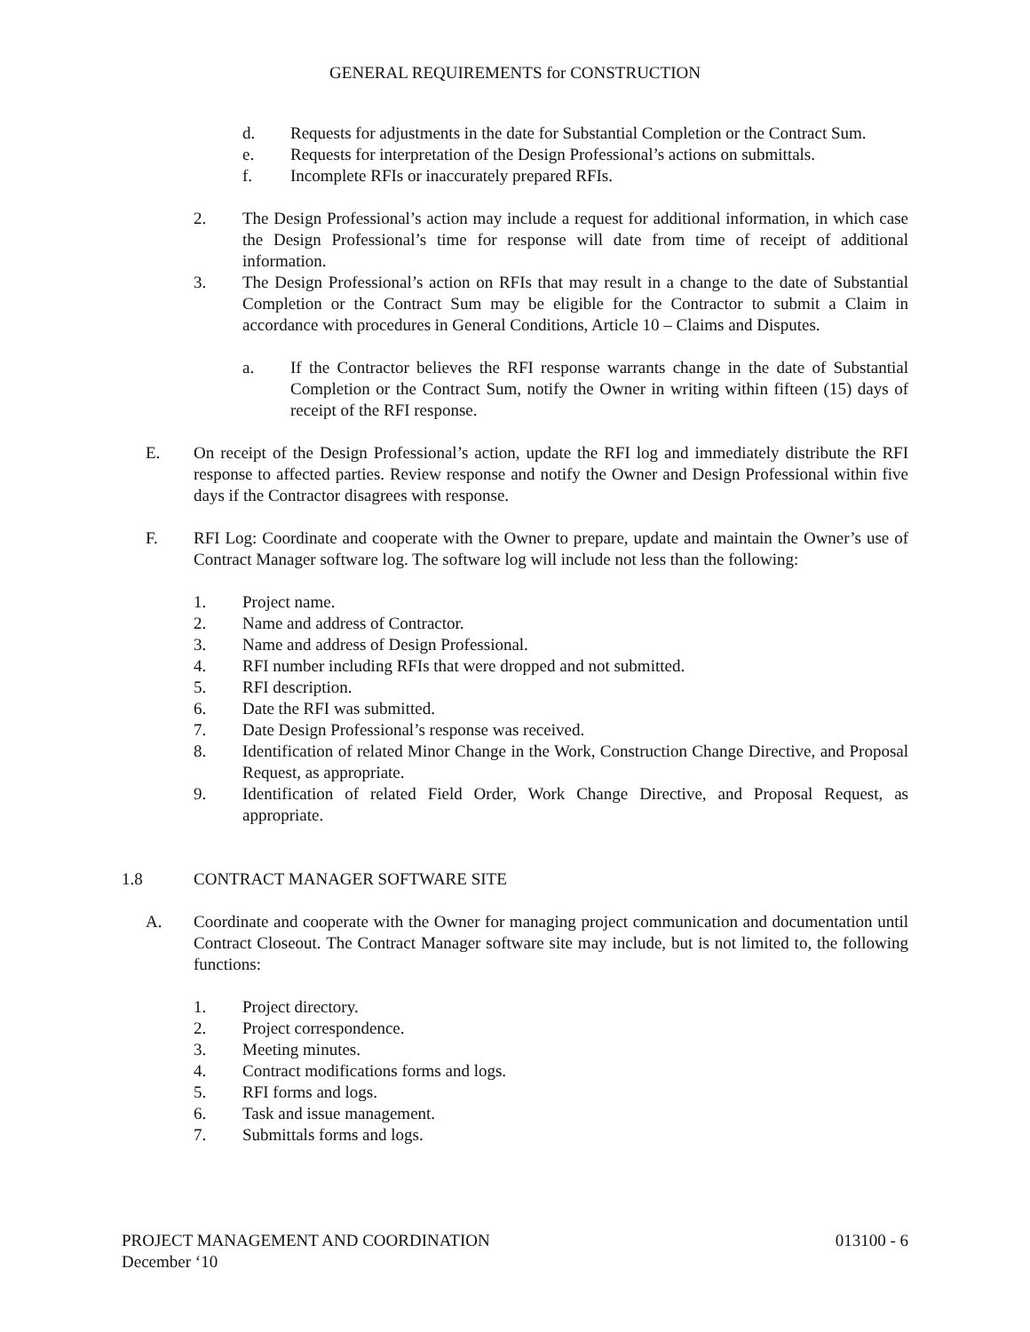GENERAL REQUIREMENTS for CONSTRUCTION
d. Requests for adjustments in the date for Substantial Completion or the Contract Sum.
e. Requests for interpretation of the Design Professional’s actions on submittals.
f. Incomplete RFIs or inaccurately prepared RFIs.
2. The Design Professional’s action may include a request for additional information, in which case the Design Professional’s time for response will date from time of receipt of additional information.
3. The Design Professional’s action on RFIs that may result in a change to the date of Substantial Completion or the Contract Sum may be eligible for the Contractor to submit a Claim in accordance with procedures in General Conditions, Article 10 – Claims and Disputes.
a. If the Contractor believes the RFI response warrants change in the date of Substantial Completion or the Contract Sum, notify the Owner in writing within fifteen (15) days of receipt of the RFI response.
E. On receipt of the Design Professional’s action, update the RFI log and immediately distribute the RFI response to affected parties. Review response and notify the Owner and Design Professional within five days if the Contractor disagrees with response.
F. RFI Log: Coordinate and cooperate with the Owner to prepare, update and maintain the Owner’s use of Contract Manager software log. The software log will include not less than the following:
1. Project name.
2. Name and address of Contractor.
3. Name and address of Design Professional.
4. RFI number including RFIs that were dropped and not submitted.
5. RFI description.
6. Date the RFI was submitted.
7. Date Design Professional’s response was received.
8. Identification of related Minor Change in the Work, Construction Change Directive, and Proposal Request, as appropriate.
9. Identification of related Field Order, Work Change Directive, and Proposal Request, as appropriate.
1.8 CONTRACT MANAGER SOFTWARE SITE
A. Coordinate and cooperate with the Owner for managing project communication and documentation until Contract Closeout. The Contract Manager software site may include, but is not limited to, the following functions:
1. Project directory.
2. Project correspondence.
3. Meeting minutes.
4. Contract modifications forms and logs.
5. RFI forms and logs.
6. Task and issue management.
7. Submittals forms and logs.
PROJECT MANAGEMENT AND COORDINATION 013100 - 6
December ‘10